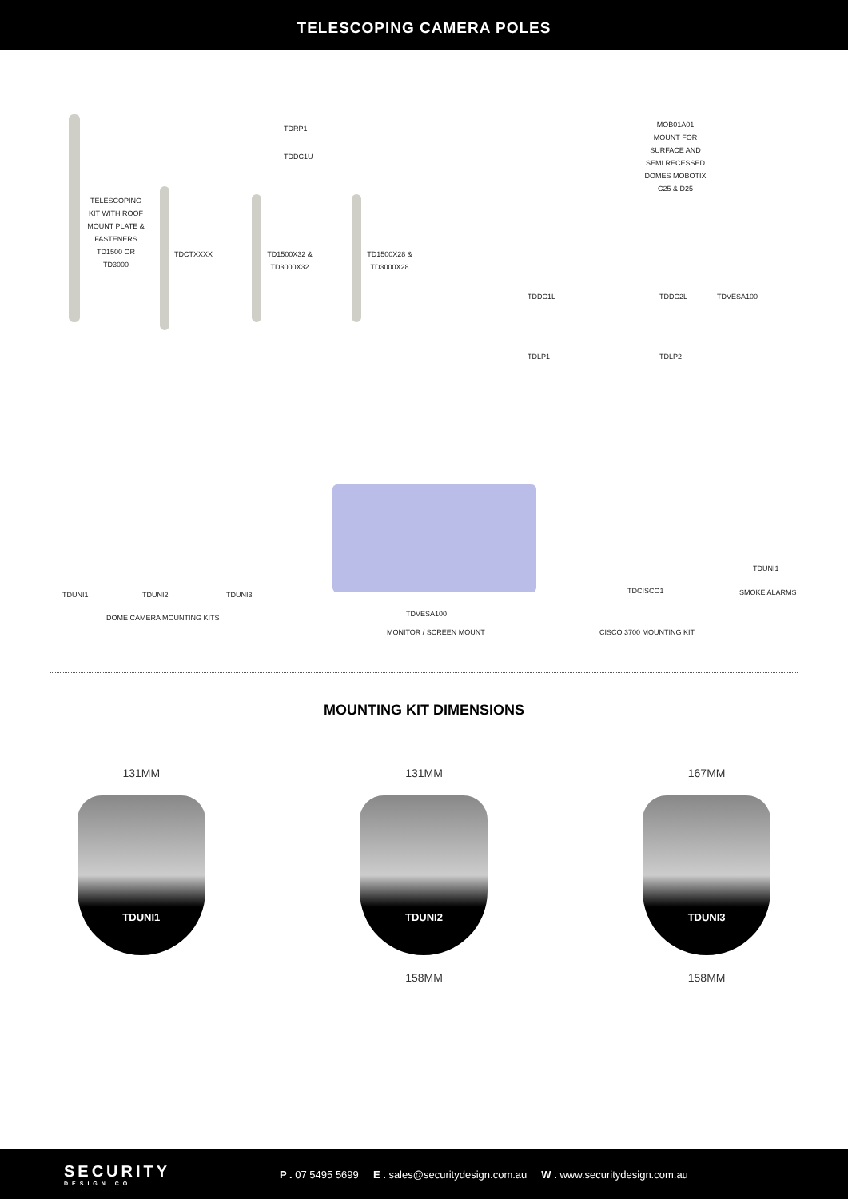TELESCOPING CAMERA POLES
TDRP1
TDDC1U
TELESCOPING KIT WITH ROOF MOUNT PLATE & FASTENERS TD1500 OR TD3000
TDCTXXXX
TD1500X32 & TD3000X32
TD1500X28 & TD3000X28
MOB01A01
MOUNT FOR SURFACE AND SEMI RECESSED DOMES MOBOTIX C25 & D25
TDDC1L TDDC2L TDVESA100
TDLP1 TDLP2
TDUNI1 TDUNI2 TDUNI3
DOME CAMERA MOUNTING KITS TDVESA100
MONITOR / SCREEN MOUNT
TDCISCO1
CISCO 3700 MOUNTING KIT
TDUNI1
SMOKE ALARMS
MOUNTING KIT DIMENSIONS
131MM
TDUNI1
131MM
TDUNI2
158MM
167MM
TDUNI3
158MM
SECURITY
DESIGN CO
P . 07 5495 5699 E . sales@securitydesign.com.au W . www.securitydesign.com.au